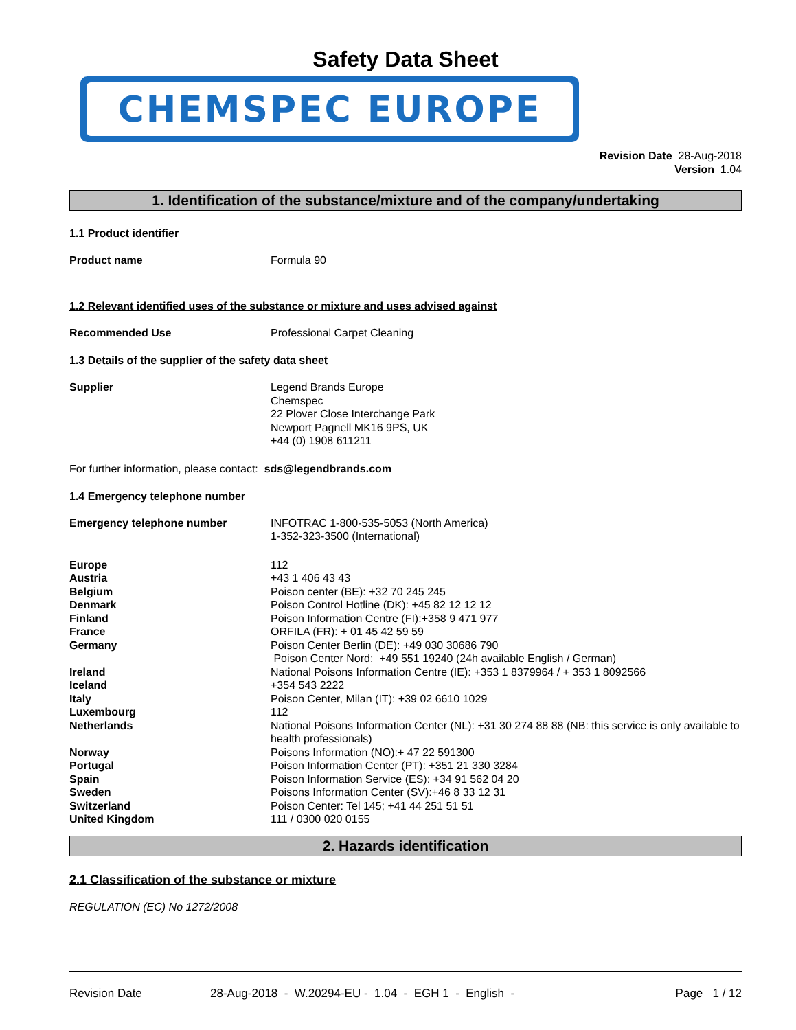Safety Data Sheet
CHEMSPEC EUROPE
Revision Date 28-Aug-2018
Version 1.04
1. Identification of the substance/mixture and of the company/undertaking
1.1 Product identifier
Product name Formula 90
1.2 Relevant identified uses of the substance or mixture and uses advised against
Recommended Use Professional Carpet Cleaning
1.3 Details of the supplier of the safety data sheet
Supplier Legend Brands Europe
Chemspec
22 Plover Close Interchange Park
Newport Pagnell MK16 9PS, UK
+44 (0) 1908 611211
For further information, please contact: sds@legendbrands.com
1.4 Emergency telephone number
Emergency telephone number INFOTRAC 1-800-535-5053 (North America)
1-352-323-3500 (International)
Europe 112
Austria +43 1 406 43 43
Belgium Poison center (BE): +32 70 245 245
Denmark Poison Control Hotline (DK): +45 82 12 12 12
Finland Poison Information Centre (FI):+358 9 471 977
France ORFILA (FR): + 01 45 42 59 59
Germany Poison Center Berlin (DE): +49 030 30686 790
Poison Center Nord: +49 551 19240 (24h available English / German)
Ireland National Poisons Information Centre (IE): +353 1 8379964 / + 353 1 8092566
Iceland +354 543 2222
Italy Poison Center, Milan (IT): +39 02 6610 1029
Luxembourg 112
Netherlands National Poisons Information Center (NL): +31 30 274 88 88 (NB: this service is only available to health professionals)
Norway Poisons Information (NO):+ 47 22 591300
Portugal Poison Information Center (PT): +351 21 330 3284
Spain Poison Information Service (ES): +34 91 562 04 20
Sweden Poisons Information Center (SV):+46 8 33 12 31
Switzerland Poison Center: Tel 145; +41 44 251 51 51
United Kingdom 111 / 0300 020 0155
2. Hazards identification
2.1 Classification of the substance or mixture
REGULATION (EC) No 1272/2008
Revision Date 28-Aug-2018 - W.20294-EU - 1.04 - EGH 1 - English - Page 1 / 12